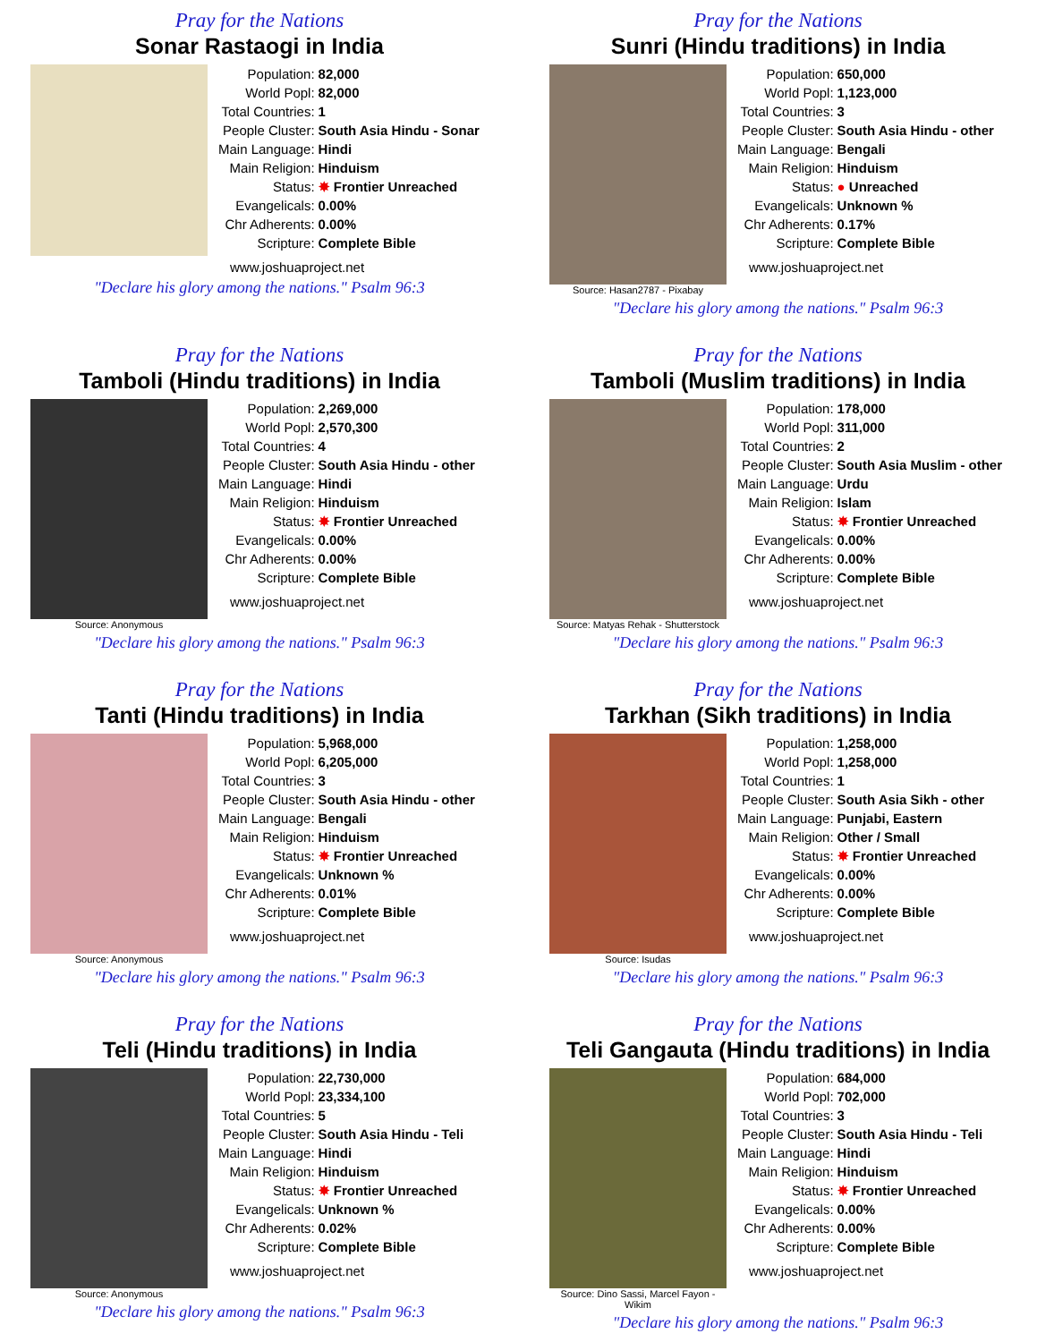Pray for the Nations
Sonar Rastaogi in India
| Population: | 82,000 |
| World Popl: | 82,000 |
| Total Countries: | 1 |
| People Cluster: | South Asia Hindu - Sonar |
| Main Language: | Hindi |
| Main Religion: | Hinduism |
| Status: | ✸ Frontier Unreached |
| Evangelicals: | 0.00% |
| Chr Adherents: | 0.00% |
| Scripture: | Complete Bible |
www.joshuaproject.net
"Declare his glory among the nations." Psalm 96:3
Pray for the Nations
Sunri (Hindu traditions) in India
Source: Hasan2787 - Pixabay
| Population: | 650,000 |
| World Popl: | 1,123,000 |
| Total Countries: | 3 |
| People Cluster: | South Asia Hindu - other |
| Main Language: | Bengali |
| Main Religion: | Hinduism |
| Status: | ● Unreached |
| Evangelicals: | Unknown % |
| Chr Adherents: | 0.17% |
| Scripture: | Complete Bible |
www.joshuaproject.net
"Declare his glory among the nations." Psalm 96:3
Pray for the Nations
Tamboli (Hindu traditions) in India
Source: Anonymous
| Population: | 2,269,000 |
| World Popl: | 2,570,300 |
| Total Countries: | 4 |
| People Cluster: | South Asia Hindu - other |
| Main Language: | Hindi |
| Main Religion: | Hinduism |
| Status: | ✸ Frontier Unreached |
| Evangelicals: | 0.00% |
| Chr Adherents: | 0.00% |
| Scripture: | Complete Bible |
www.joshuaproject.net
"Declare his glory among the nations." Psalm 96:3
Pray for the Nations
Tamboli (Muslim traditions) in India
Source: Matyas Rehak - Shutterstock
| Population: | 178,000 |
| World Popl: | 311,000 |
| Total Countries: | 2 |
| People Cluster: | South Asia Muslim - other |
| Main Language: | Urdu |
| Main Religion: | Islam |
| Status: | ✸ Frontier Unreached |
| Evangelicals: | 0.00% |
| Chr Adherents: | 0.00% |
| Scripture: | Complete Bible |
www.joshuaproject.net
"Declare his glory among the nations." Psalm 96:3
Pray for the Nations
Tanti (Hindu traditions) in India
Source: Anonymous
| Population: | 5,968,000 |
| World Popl: | 6,205,000 |
| Total Countries: | 3 |
| People Cluster: | South Asia Hindu - other |
| Main Language: | Bengali |
| Main Religion: | Hinduism |
| Status: | ✸ Frontier Unreached |
| Evangelicals: | Unknown % |
| Chr Adherents: | 0.01% |
| Scripture: | Complete Bible |
www.joshuaproject.net
"Declare his glory among the nations." Psalm 96:3
Pray for the Nations
Tarkhan (Sikh traditions) in India
Source: Isudas
| Population: | 1,258,000 |
| World Popl: | 1,258,000 |
| Total Countries: | 1 |
| People Cluster: | South Asia Sikh - other |
| Main Language: | Punjabi, Eastern |
| Main Religion: | Other / Small |
| Status: | ✸ Frontier Unreached |
| Evangelicals: | 0.00% |
| Chr Adherents: | 0.00% |
| Scripture: | Complete Bible |
www.joshuaproject.net
"Declare his glory among the nations." Psalm 96:3
Pray for the Nations
Teli (Hindu traditions) in India
Source: Anonymous
| Population: | 22,730,000 |
| World Popl: | 23,334,100 |
| Total Countries: | 5 |
| People Cluster: | South Asia Hindu - Teli |
| Main Language: | Hindi |
| Main Religion: | Hinduism |
| Status: | ✸ Frontier Unreached |
| Evangelicals: | Unknown % |
| Chr Adherents: | 0.02% |
| Scripture: | Complete Bible |
www.joshuaproject.net
"Declare his glory among the nations." Psalm 96:3
Pray for the Nations
Teli Gangauta (Hindu traditions) in India
Source: Dino Sassi, Marcel Fayon - Wikim
| Population: | 684,000 |
| World Popl: | 702,000 |
| Total Countries: | 3 |
| People Cluster: | South Asia Hindu - Teli |
| Main Language: | Hindi |
| Main Religion: | Hinduism |
| Status: | ✸ Frontier Unreached |
| Evangelicals: | 0.00% |
| Chr Adherents: | 0.00% |
| Scripture: | Complete Bible |
www.joshuaproject.net
"Declare his glory among the nations." Psalm 96:3